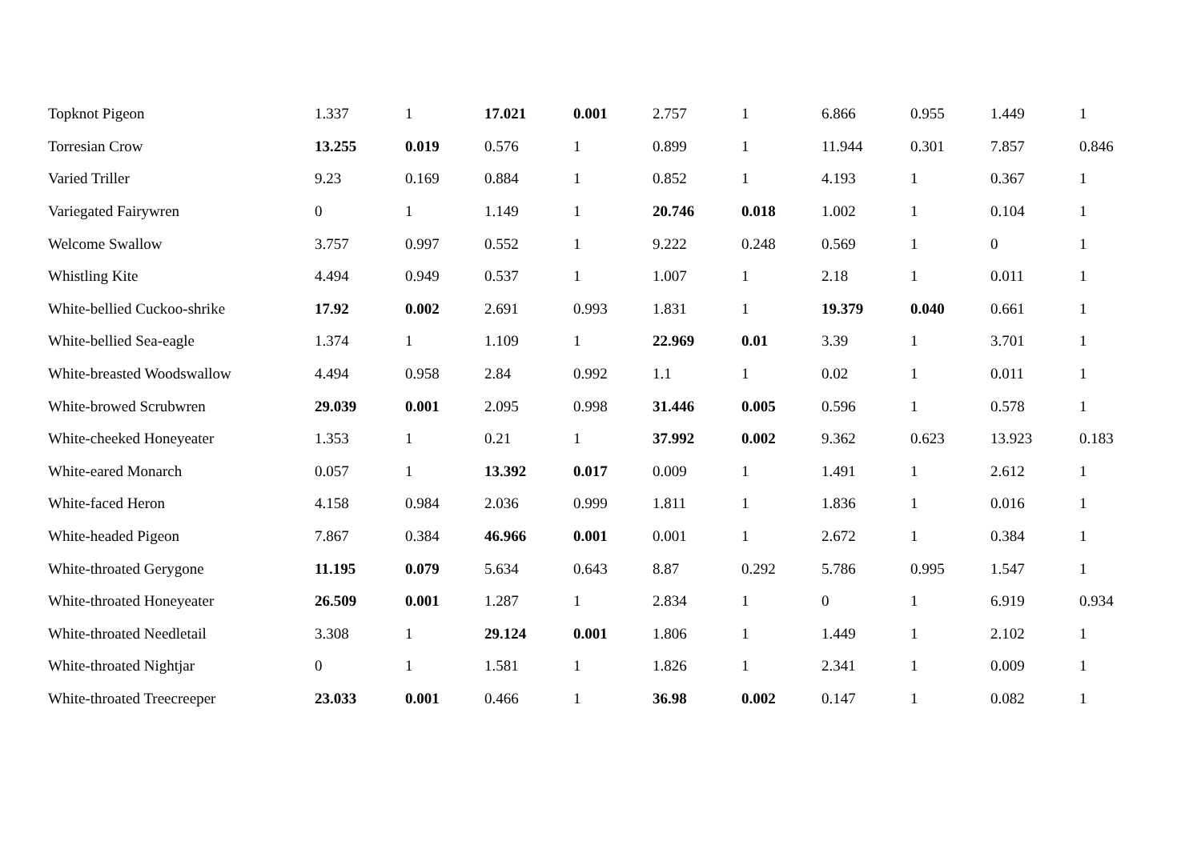| Topknot Pigeon | 1.337 | 1 | 17.021 | 0.001 | 2.757 | 1 | 6.866 | 0.955 | 1.449 | 1 |
| Torresian Crow | 13.255 | 0.019 | 0.576 | 1 | 0.899 | 1 | 11.944 | 0.301 | 7.857 | 0.846 |
| Varied Triller | 9.23 | 0.169 | 0.884 | 1 | 0.852 | 1 | 4.193 | 1 | 0.367 | 1 |
| Variegated Fairywren | 0 | 1 | 1.149 | 1 | 20.746 | 0.018 | 1.002 | 1 | 0.104 | 1 |
| Welcome Swallow | 3.757 | 0.997 | 0.552 | 1 | 9.222 | 0.248 | 0.569 | 1 | 0 | 1 |
| Whistling Kite | 4.494 | 0.949 | 0.537 | 1 | 1.007 | 1 | 2.18 | 1 | 0.011 | 1 |
| White-bellied Cuckoo-shrike | 17.92 | 0.002 | 2.691 | 0.993 | 1.831 | 1 | 19.379 | 0.040 | 0.661 | 1 |
| White-bellied Sea-eagle | 1.374 | 1 | 1.109 | 1 | 22.969 | 0.01 | 3.39 | 1 | 3.701 | 1 |
| White-breasted Woodswallow | 4.494 | 0.958 | 2.84 | 0.992 | 1.1 | 1 | 0.02 | 1 | 0.011 | 1 |
| White-browed Scrubwren | 29.039 | 0.001 | 2.095 | 0.998 | 31.446 | 0.005 | 0.596 | 1 | 0.578 | 1 |
| White-cheeked Honeyeater | 1.353 | 1 | 0.21 | 1 | 37.992 | 0.002 | 9.362 | 0.623 | 13.923 | 0.183 |
| White-eared Monarch | 0.057 | 1 | 13.392 | 0.017 | 0.009 | 1 | 1.491 | 1 | 2.612 | 1 |
| White-faced Heron | 4.158 | 0.984 | 2.036 | 0.999 | 1.811 | 1 | 1.836 | 1 | 0.016 | 1 |
| White-headed Pigeon | 7.867 | 0.384 | 46.966 | 0.001 | 0.001 | 1 | 2.672 | 1 | 0.384 | 1 |
| White-throated Gerygone | 11.195 | 0.079 | 5.634 | 0.643 | 8.87 | 0.292 | 5.786 | 0.995 | 1.547 | 1 |
| White-throated Honeyeater | 26.509 | 0.001 | 1.287 | 1 | 2.834 | 1 | 0 | 1 | 6.919 | 0.934 |
| White-throated Needletail | 3.308 | 1 | 29.124 | 0.001 | 1.806 | 1 | 1.449 | 1 | 2.102 | 1 |
| White-throated Nightjar | 0 | 1 | 1.581 | 1 | 1.826 | 1 | 2.341 | 1 | 0.009 | 1 |
| White-throated Treecreeper | 23.033 | 0.001 | 0.466 | 1 | 36.98 | 0.002 | 0.147 | 1 | 0.082 | 1 |